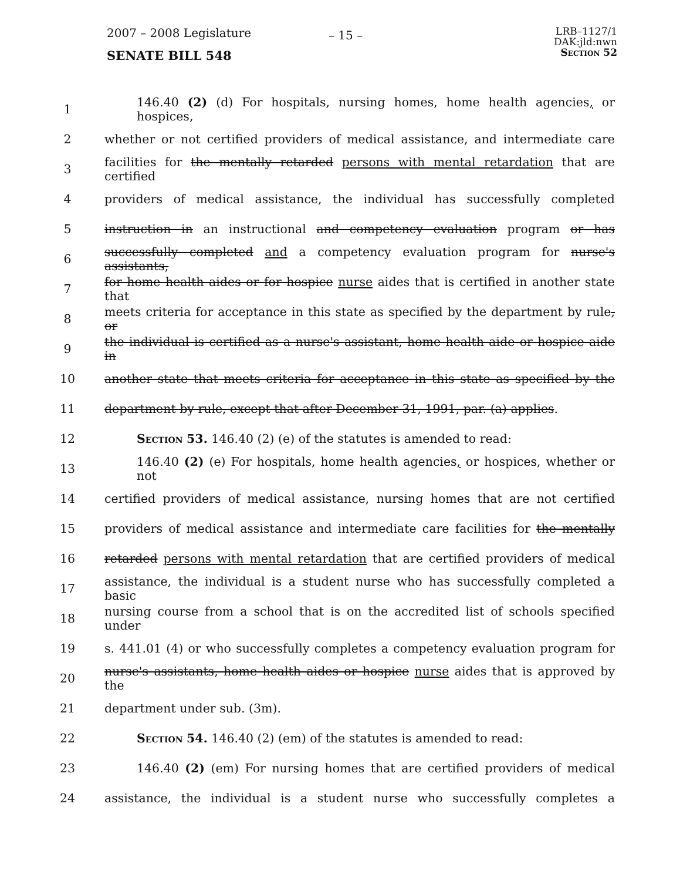2007 – 2008 Legislature
SENATE BILL 548
– 15 –
LRB–1127/1
DAK:jld:nwn
Section 52
1 146.40 (2) (d) For hospitals, nursing homes, home health agencies, or hospices,
2 whether or not certified providers of medical assistance, and intermediate care
3 facilities for the mentally retarded persons with mental retardation that are certified
4 providers of medical assistance, the individual has successfully completed
5 instruction in an instructional and competency evaluation program or has
6 successfully completed and a competency evaluation program for nurse's assistants,
7 for home health aides or for hospice nurse aides that is certified in another state that
8 meets criteria for acceptance in this state as specified by the department by rule, or
9 the individual is certified as a nurse's assistant, home health aide or hospice aide in
10 another state that meets criteria for acceptance in this state as specified by the
11 department by rule, except that after December 31, 1991, par. (a) applies.
12 Section 53. 146.40 (2) (e) of the statutes is amended to read:
13 146.40 (2) (e) For hospitals, home health agencies, or hospices, whether or not
14 certified providers of medical assistance, nursing homes that are not certified
15 providers of medical assistance and intermediate care facilities for the mentally
16 retarded persons with mental retardation that are certified providers of medical
17 assistance, the individual is a student nurse who has successfully completed a basic
18 nursing course from a school that is on the accredited list of schools specified under
19 s. 441.01 (4) or who successfully completes a competency evaluation program for
20 nurse's assistants, home health aides or hospice nurse aides that is approved by the
21 department under sub. (3m).
22 Section 54. 146.40 (2) (em) of the statutes is amended to read:
23 146.40 (2) (em) For nursing homes that are certified providers of medical
24 assistance, the individual is a student nurse who successfully completes a